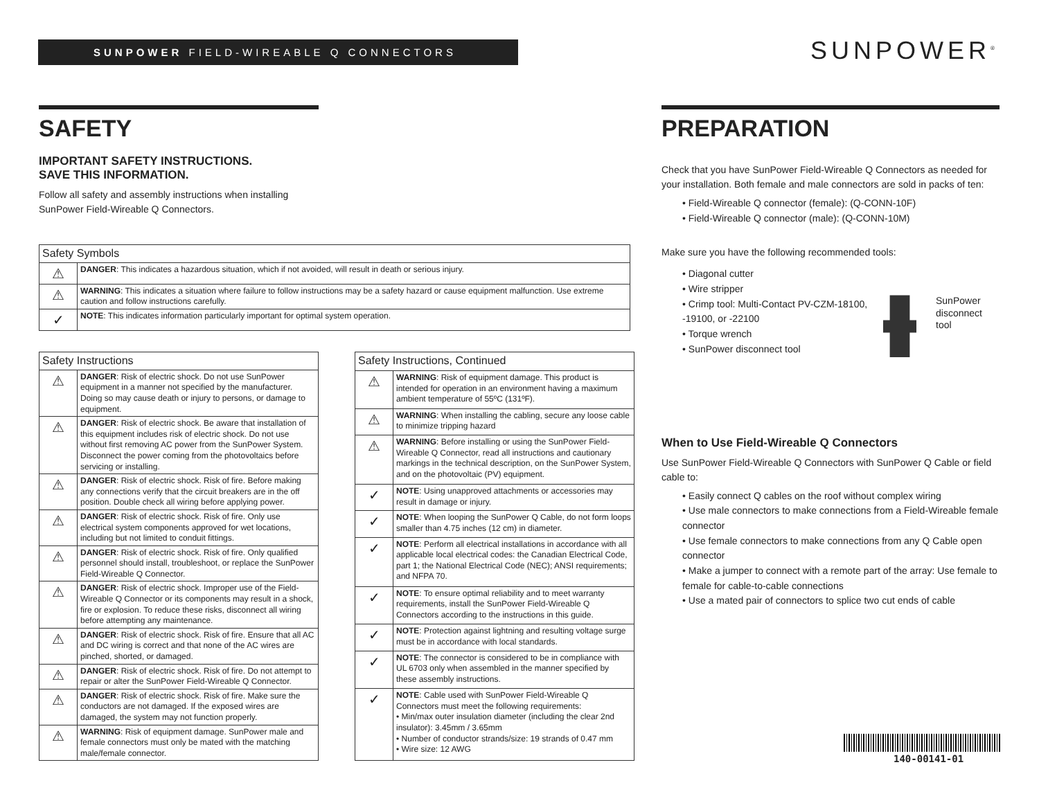SUNPOWER FIELD-WIREABLE Q CONNECTORS SUNPOWER<sup>®</sup>
SAFETY
IMPORTANT SAFETY INSTRUCTIONS.
SAVE THIS INFORMATION.
Follow all safety and assembly instructions when installing
SunPower Field-Wireable Q Connectors.
| Safety Symbols | |
| --- | --- |
| ⚠ | DANGER : This indicates a hazardous situation, which if not avoided, will result in death or serious injury. |
| ⚠ | WARNING : This indicates a situation where failure to follow instructions may be a safety hazard or cause equipment malfunction. Use extreme caution and follow instructions carefully. |
| ✓ | NOTE : This indicates information particularly important for optimal system operation. |
| Safety Instructions | |
| --- | --- |
| ⚠ | DANGER : Risk of electric shock. Do not use SunPower equipment in a manner not specified by the manufacturer. Doing so may cause death or injury to persons, or damage to equipment. |
| ⚠ | DANGER : Risk of electric shock. Be aware that installation of this equipment includes risk of electric shock. Do not use without first removing AC power from the SunPower System. Disconnect the power coming from the photovoltaics before servicing or installing. |
| ⚠ | DANGER : Risk of electric shock. Risk of fire. Before making any connections verify that the circuit breakers are in the off position. Double check all wiring before applying power. |
| ⚠ | DANGER : Risk of electric shock. Risk of fire. Only use electrical system components approved for wet locations, including but not limited to conduit fittings. |
| ⚠ | DANGER : Risk of electric shock. Risk of fire. Only qualified personnel should install, troubleshoot, or replace the SunPower Field-Wireable Q Connector. |
| ⚠ | DANGER : Risk of electric shock. Improper use of the Field-Wireable Q Connector or its components may result in a shock, fire or explosion. To reduce these risks, disconnect all wiring before attempting any maintenance. |
| ⚠ | DANGER : Risk of electric shock. Risk of fire. Ensure that all AC and DC wiring is correct and that none of the AC wires are pinched, shorted, or damaged. |
| ⚠ | DANGER : Risk of electric shock. Risk of fire. Do not attempt to repair or alter the SunPower Field-Wireable Q Connector. |
| ⚠ | DANGER : Risk of electric shock. Risk of fire. Make sure the conductors are not damaged. If the exposed wires are damaged, the system may not function properly. |
| ⚠ | WARNING : Risk of equipment damage. SunPower male and female connectors must only be mated with the matching male/female connector. |
| Safety Instructions, Continued | |
| --- | --- |
| ⚠ | WARNING : Risk of equipment damage. This product is intended for operation in an environment having a maximum ambient temperature of 55ºC (131ºF). |
| ⚠ | WARNING : When installing the cabling, secure any loose cable to minimize tripping hazard |
| ⚠ | WARNING : Before installing or using the SunPower Field-Wireable Q Connector, read all instructions and cautionary markings in the technical description, on the SunPower System, and on the photovoltaic (PV) equipment. |
| ✓ | NOTE : Using unapproved attachments or accessories may result in damage or injury. |
| ✓ | NOTE : When looping the SunPower Q Cable, do not form loops smaller than 4.75 inches (12 cm) in diameter. |
| ✓ | NOTE : Perform all electrical installations in accordance with all applicable local electrical codes: the Canadian Electrical Code, part 1; the National Electrical Code (NEC); ANSI requirements; and NFPA 70. |
| ✓ | NOTE : To ensure optimal reliability and to meet warranty requirements, install the SunPower Field-Wireable Q Connectors according to the instructions in this guide. |
| ✓ | NOTE : Protection against lightning and resulting voltage surge must be in accordance with local standards. |
| ✓ | NOTE : The connector is considered to be in compliance with UL 6703 only when assembled in the manner specified by these assembly instructions. |
| ✓ | NOTE : Cable used with SunPower Field-Wireable Q Connectors must meet the following requirements: • Min/max outer insulation diameter (including the clear 2nd insulator): 3.45mm / 3.65mm • Number of conductor strands/size: 19 strands of 0.47 mm • Wire size: 12 AWG |
PREPARATION
Check that you have SunPower Field-Wireable Q Connectors as needed for your installation. Both female and male connectors are sold in packs of ten:
• Field-Wireable Q connector (female): (Q-CONN-10F)
• Field-Wireable Q connector (male): (Q-CONN-10M)
Make sure you have the following recommended tools:
• Diagonal cutter
• Wire stripper
• Crimp tool: Multi-Contact PV-CZM-18100, -19100, or -22100
• Torque wrench
• SunPower disconnect tool
SunPower
disconnect
tool
When to Use Field-Wireable Q Connectors
Use SunPower Field-Wireable Q Connectors with SunPower Q Cable or field cable to:
• Easily connect Q cables on the roof without complex wiring
• Use male connectors to make connections from a Field-Wireable female connector
• Use female connectors to make connections from any Q Cable open connector
• Make a jumper to connect with a remote part of the array: Use female to female for cable-to-cable connections
• Use a mated pair of connectors to splice two cut ends of cable
140-00141-01